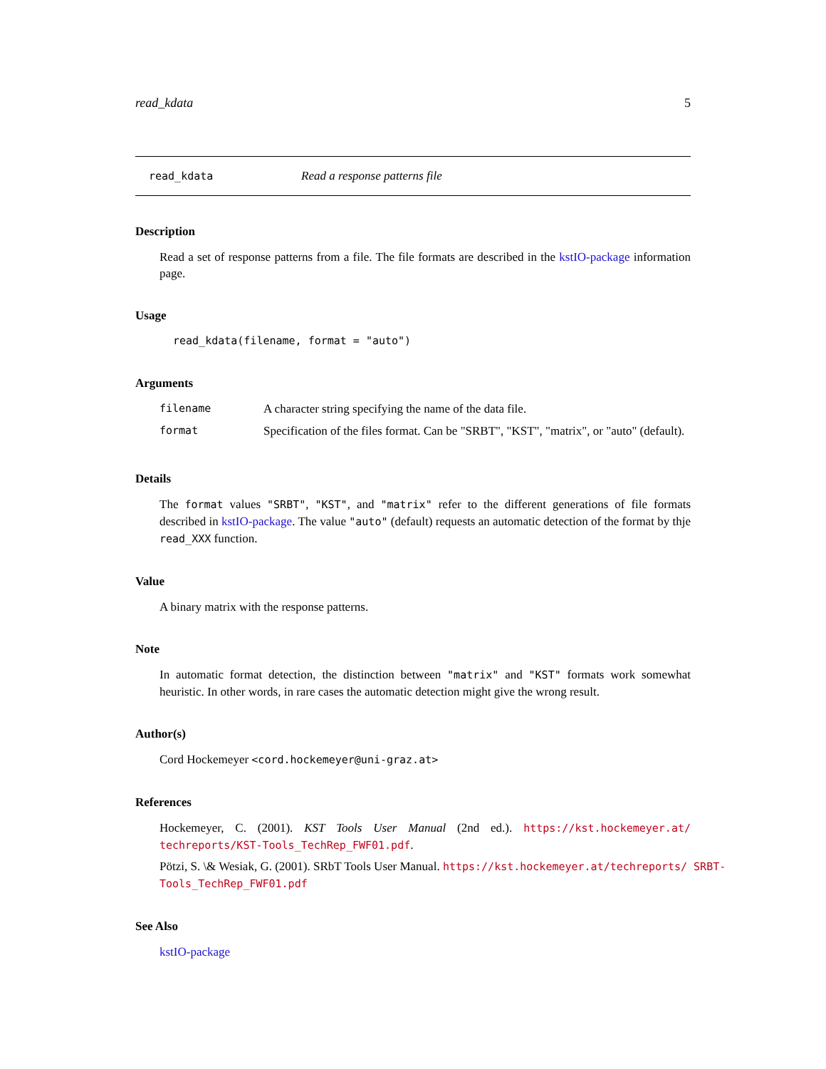read_kdata 5
read_kdata Read a response patterns file
Description
Read a set of response patterns from a file. The file formats are described in the kstIO-package information page.
Usage
read_kdata(filename, format = "auto")
Arguments
| filename | A character string specifying the name of the data file. |
| format | Specification of the files format. Can be "SRBT", "KST", "matrix", or "auto" (default). |
Details
The format values "SRBT", "KST", and "matrix" refer to the different generations of file formats described in kstIO-package. The value "auto" (default) requests an automatic detection of the format by thje read_XXX function.
Value
A binary matrix with the response patterns.
Note
In automatic format detection, the distinction between "matrix" and "KST" formats work somewhat heuristic. In other words, in rare cases the automatic detection might give the wrong result.
Author(s)
Cord Hockemeyer <cord.hockemeyer@uni-graz.at>
References
Hockemeyer, C. (2001). KST Tools User Manual (2nd ed.). https://kst.hockemeyer.at/ techreports/KST-Tools_TechRep_FWF01.pdf.
Pötzi, S. \& Wesiak, G. (2001). SRbT Tools User Manual. https://kst.hockemeyer.at/techreports/ SRBT-Tools_TechRep_FWF01.pdf
See Also
kstIO-package